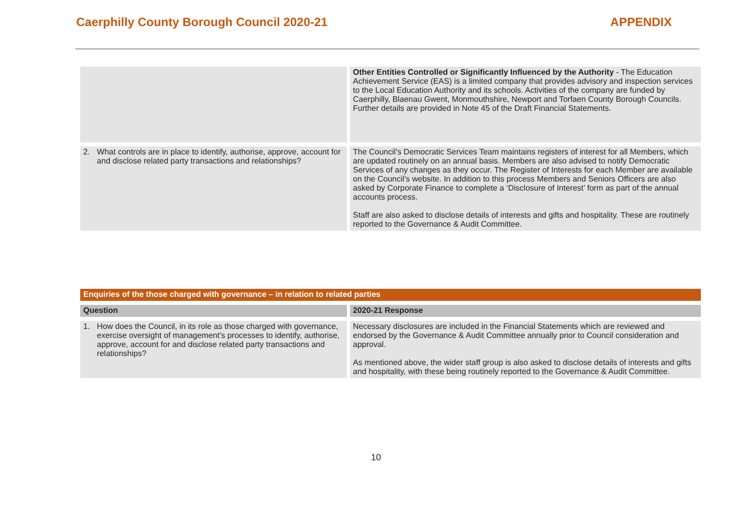Caerphilly County Borough Council 2020-21 APPENDIX
| | Other Entities Controlled or Significantly Influenced by the Authority - The Education Achievement Service (EAS) is a limited company that provides advisory and inspection services to the Local Education Authority and its schools. Activities of the company are funded by Caerphilly, Blaenau Gwent, Monmouthshire, Newport and Torfaen County Borough Councils. Further details are provided in Note 45 of the Draft Financial Statements. |
| 2. What controls are in place to identify, authorise, approve, account for and disclose related party transactions and relationships? | The Council’s Democratic Services Team maintains registers of interest for all Members, which are updated routinely on an annual basis. Members are also advised to notify Democratic Services of any changes as they occur. The Register of Interests for each Member are available on the Council’s website. In addition to this process Members and Seniors Officers are also asked by Corporate Finance to complete a ‘Disclosure of Interest’ form as part of the annual accounts process. Staff are also asked to disclose details of interests and gifts and hospitality. These are routinely reported to the Governance & Audit Committee. |
| Enquiries of the those charged with governance – in relation to related parties | |
| Question | 2020-21 Response |
| 1. How does the Council, in its role as those charged with governance, exercise oversight of management's processes to identify, authorise, approve, account for and disclose related party transactions and relationships? | Necessary disclosures are included in the Financial Statements which are reviewed and endorsed by the Governance & Audit Committee annually prior to Council consideration and approval. As mentioned above, the wider staff group is also asked to disclose details of interests and gifts and hospitality, with these being routinely reported to the Governance & Audit Committee. |
10